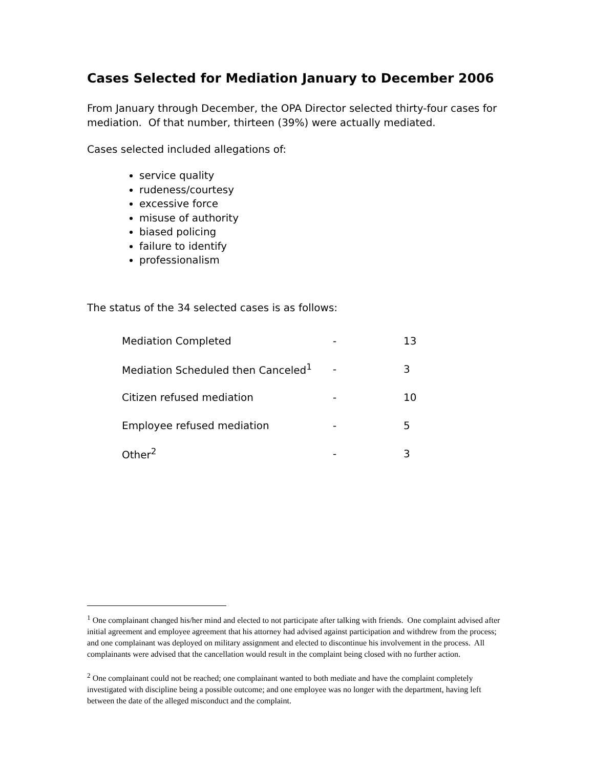Cases Selected for Mediation January to December 2006
From January through December, the OPA Director selected thirty-four cases for mediation. Of that number, thirteen (39%) were actually mediated.
Cases selected included allegations of:
service quality
rudeness/courtesy
excessive force
misuse of authority
biased policing
failure to identify
professionalism
The status of the 34 selected cases is as follows:
| Mediation Completed | - | 13 |
| Mediation Scheduled then Canceled<sup>1</sup> | - | 3 |
| Citizen refused mediation | - | 10 |
| Employee refused mediation | - | 5 |
| Other<sup>2</sup> | - | 3 |
<sup>1</sup> One complainant changed his/her mind and elected to not participate after talking with friends. One complaint advised after initial agreement and employee agreement that his attorney had advised against participation and withdrew from the process; and one complainant was deployed on military assignment and elected to discontinue his involvement in the process. All complainants were advised that the cancellation would result in the complaint being closed with no further action.
<sup>2</sup> One complainant could not be reached; one complainant wanted to both mediate and have the complaint completely investigated with discipline being a possible outcome; and one employee was no longer with the department, having left between the date of the alleged misconduct and the complaint.